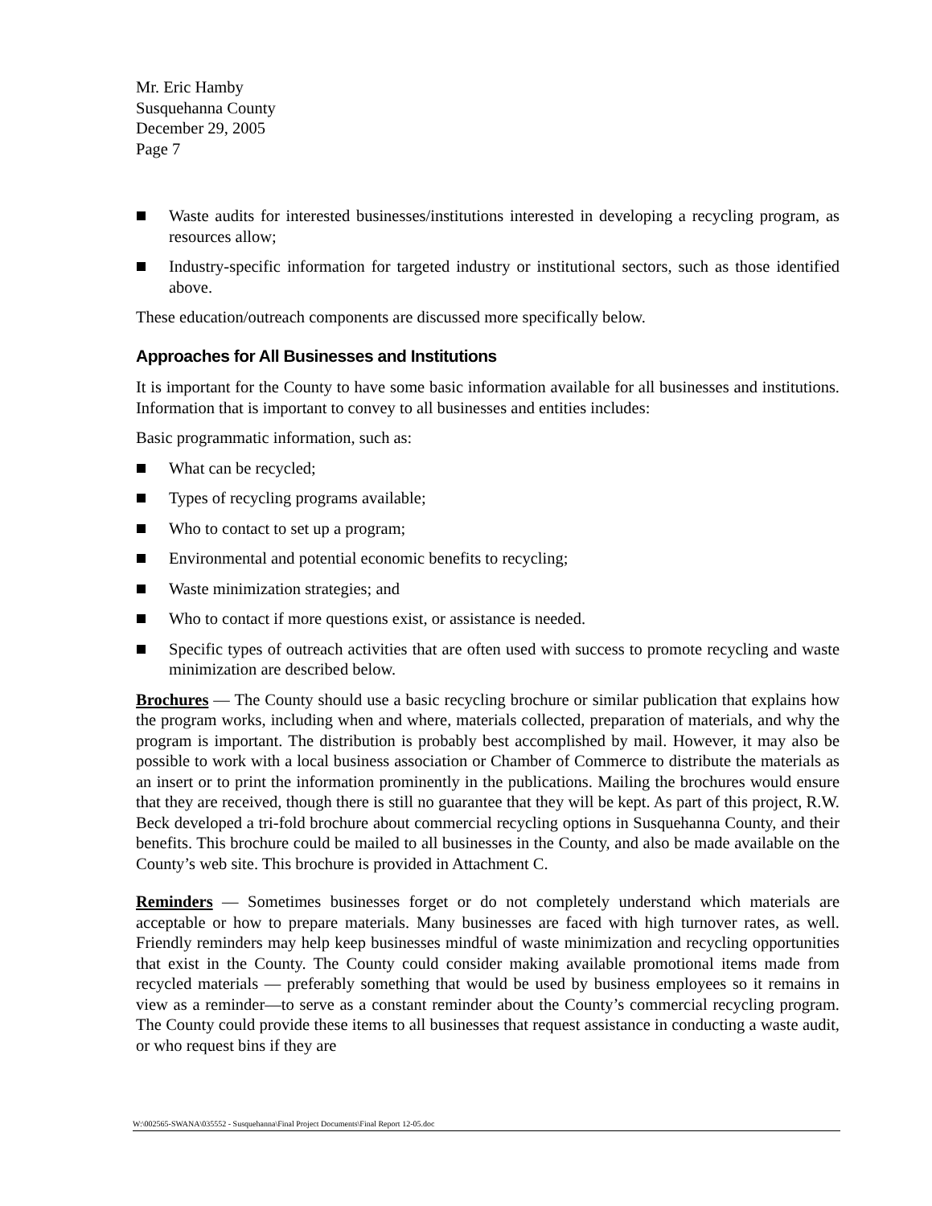Mr. Eric Hamby
Susquehanna County
December 29, 2005
Page 7
Waste audits for interested businesses/institutions interested in developing a recycling program, as resources allow;
Industry-specific information for targeted industry or institutional sectors, such as those identified above.
These education/outreach components are discussed more specifically below.
Approaches for All Businesses and Institutions
It is important for the County to have some basic information available for all businesses and institutions. Information that is important to convey to all businesses and entities includes:
Basic programmatic information, such as:
What can be recycled;
Types of recycling programs available;
Who to contact to set up a program;
Environmental and potential economic benefits to recycling;
Waste minimization strategies; and
Who to contact if more questions exist, or assistance is needed.
Specific types of outreach activities that are often used with success to promote recycling and waste minimization are described below.
Brochures — The County should use a basic recycling brochure or similar publication that explains how the program works, including when and where, materials collected, preparation of materials, and why the program is important. The distribution is probably best accomplished by mail. However, it may also be possible to work with a local business association or Chamber of Commerce to distribute the materials as an insert or to print the information prominently in the publications. Mailing the brochures would ensure that they are received, though there is still no guarantee that they will be kept. As part of this project, R.W. Beck developed a tri-fold brochure about commercial recycling options in Susquehanna County, and their benefits. This brochure could be mailed to all businesses in the County, and also be made available on the County’s web site. This brochure is provided in Attachment C.
Reminders — Sometimes businesses forget or do not completely understand which materials are acceptable or how to prepare materials. Many businesses are faced with high turnover rates, as well. Friendly reminders may help keep businesses mindful of waste minimization and recycling opportunities that exist in the County. The County could consider making available promotional items made from recycled materials — preferably something that would be used by business employees so it remains in view as a reminder—to serve as a constant reminder about the County’s commercial recycling program. The County could provide these items to all businesses that request assistance in conducting a waste audit, or who request bins if they are
W:\002565-SWANA\035552 - Susquehanna\Final Project Documents\Final Report 12-05.doc